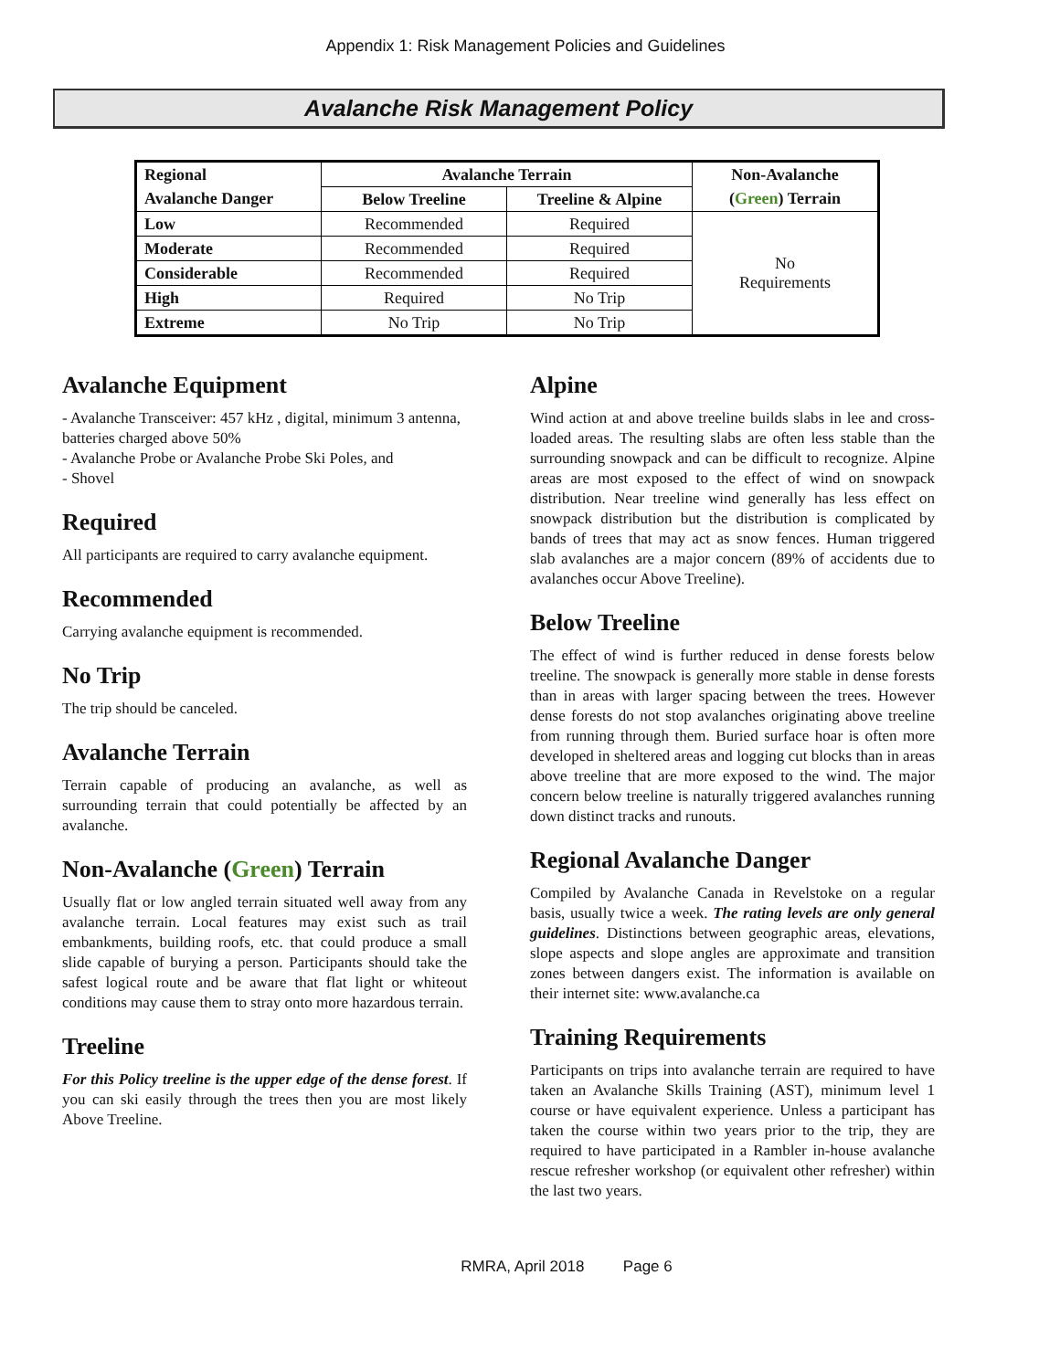Appendix 1: Risk Management Policies and Guidelines
Avalanche Risk Management Policy
| Regional | Avalanche Terrain | | Non-Avalanche |
| --- | --- | --- | --- |
| Avalanche Danger | Below Treeline | Treeline & Alpine | ( Green ) Terrain |
| Low | Recommended | Required | No Requirements |
| Moderate | Recommended | Required | |
| Considerable | Recommended | Required | |
| High | Required | No Trip | |
| Extreme | No Trip | No Trip | |
Avalanche Equipment
- Avalanche Transceiver: 457 kHz , digital, minimum 3 antenna, batteries charged above 50%
- Avalanche Probe or Avalanche Probe Ski Poles, and
- Shovel
Required
All participants are required to carry avalanche equipment.
Recommended
Carrying avalanche equipment is recommended.
No Trip
The trip should be canceled.
Avalanche Terrain
Terrain capable of producing an avalanche, as well as surrounding terrain that could potentially be affected by an avalanche.
Non-Avalanche (Green) Terrain
Usually flat or low angled terrain situated well away from any avalanche terrain. Local features may exist such as trail embankments, building roofs, etc. that could produce a small slide capable of burying a person. Participants should take the safest logical route and be aware that flat light or whiteout conditions may cause them to stray onto more hazardous terrain.
Treeline
For this Policy treeline is the upper edge of the dense forest. If you can ski easily through the trees then you are most likely Above Treeline.
Alpine
Wind action at and above treeline builds slabs in lee and cross-loaded areas. The resulting slabs are often less stable than the surrounding snowpack and can be difficult to recognize. Alpine areas are most exposed to the effect of wind on snowpack distribution. Near treeline wind generally has less effect on snowpack distribution but the distribution is complicated by bands of trees that may act as snow fences. Human triggered slab avalanches are a major concern (89% of accidents due to avalanches occur Above Treeline).
Below Treeline
The effect of wind is further reduced in dense forests below treeline. The snowpack is generally more stable in dense forests than in areas with larger spacing between the trees. However dense forests do not stop avalanches originating above treeline from running through them. Buried surface hoar is often more developed in sheltered areas and logging cut blocks than in areas above treeline that are more exposed to the wind. The major concern below treeline is naturally triggered avalanches running down distinct tracks and runouts.
Regional Avalanche Danger
Compiled by Avalanche Canada in Revelstoke on a regular basis, usually twice a week. The rating levels are only general guidelines. Distinctions between geographic areas, elevations, slope aspects and slope angles are approximate and transition zones between dangers exist. The information is available on their internet site: www.avalanche.ca
Training Requirements
Participants on trips into avalanche terrain are required to have taken an Avalanche Skills Training (AST), minimum level 1 course or have equivalent experience. Unless a participant has taken the course within two years prior to the trip, they are required to have participated in a Rambler in-house avalanche rescue refresher workshop (or equivalent other refresher) within the last two years.
RMRA, April 2018 Page 6